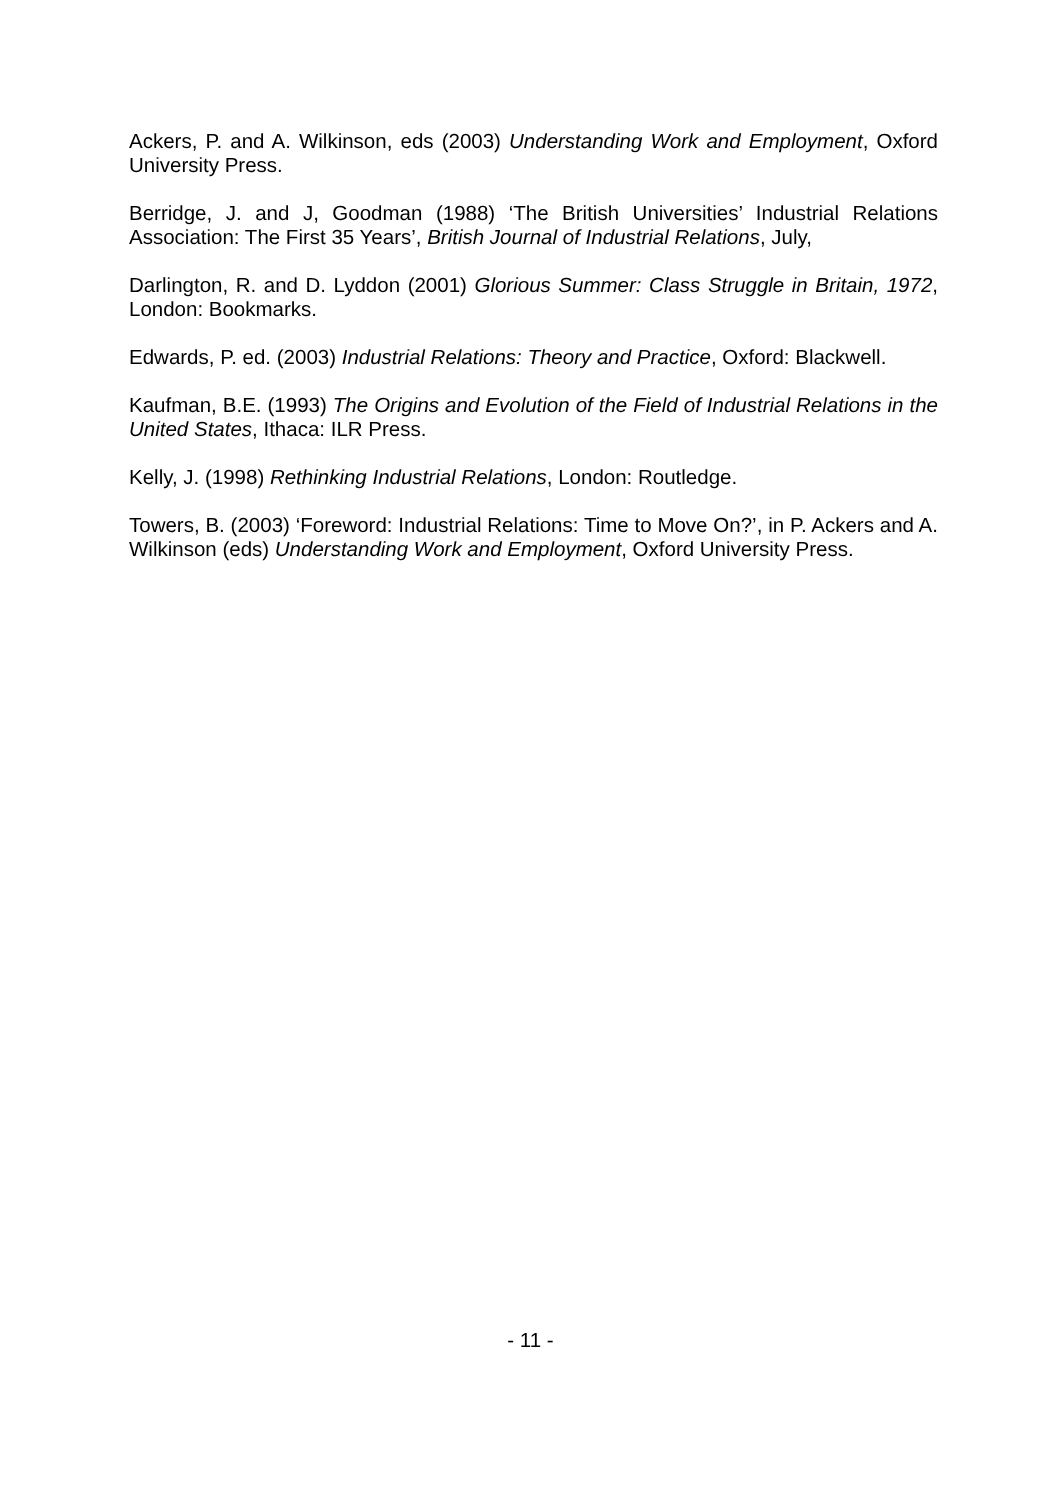Ackers, P. and A. Wilkinson, eds (2003) Understanding Work and Employment, Oxford University Press.
Berridge, J. and J, Goodman (1988) ‘The British Universities’ Industrial Relations Association: The First 35 Years’, British Journal of Industrial Relations, July,
Darlington, R. and D. Lyddon (2001) Glorious Summer: Class Struggle in Britain, 1972, London: Bookmarks.
Edwards, P. ed. (2003) Industrial Relations: Theory and Practice, Oxford: Blackwell.
Kaufman, B.E. (1993) The Origins and Evolution of the Field of Industrial Relations in the United States, Ithaca: ILR Press.
Kelly, J. (1998) Rethinking Industrial Relations, London: Routledge.
Towers, B. (2003) ‘Foreword: Industrial Relations: Time to Move On?’, in P. Ackers and A. Wilkinson (eds) Understanding Work and Employment, Oxford University Press.
- 11 -